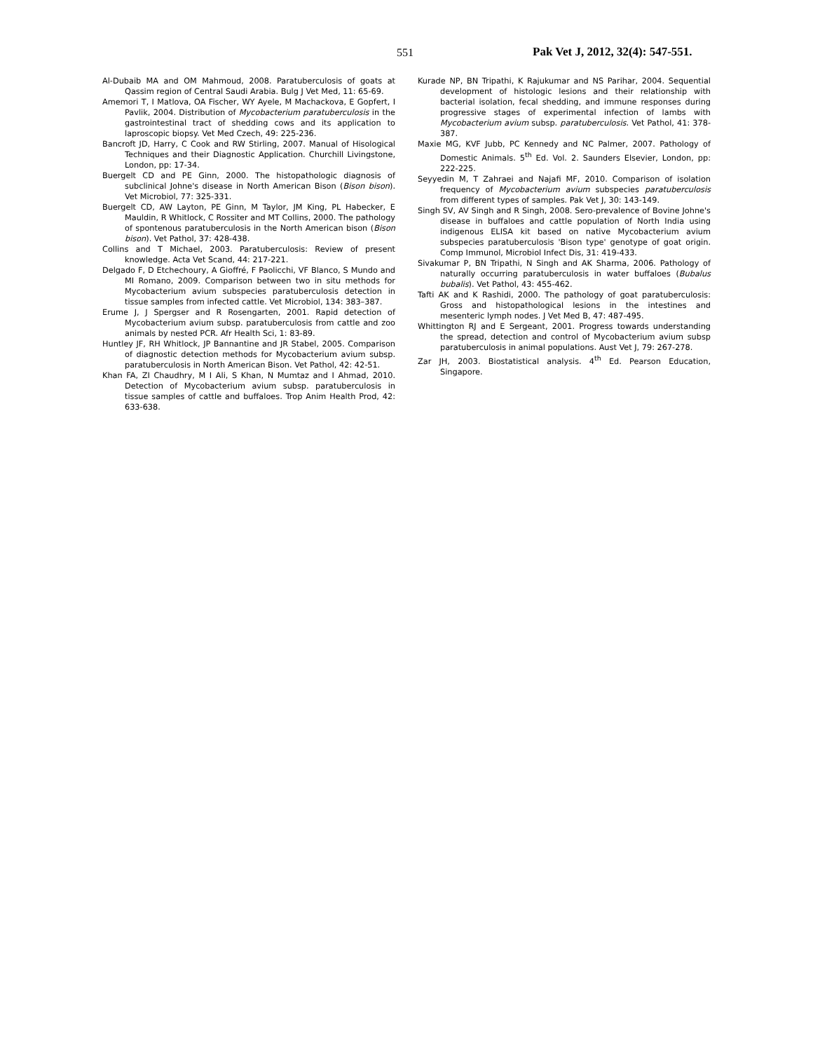551 Pak Vet J, 2012, 32(4): 547-551.
Al-Dubaib MA and OM Mahmoud, 2008. Paratuberculosis of goats at Qassim region of Central Saudi Arabia. Bulg J Vet Med, 11: 65-69.
Amemori T, I Matlova, OA Fischer, WY Ayele, M Machackova, E Gopfert, I Pavlik, 2004. Distribution of Mycobacterium paratuberculosis in the gastrointestinal tract of shedding cows and its application to laproscopic biopsy. Vet Med Czech, 49: 225-236.
Bancroft JD, Harry, C Cook and RW Stirling, 2007. Manual of Hisological Techniques and their Diagnostic Application. Churchill Livingstone, London, pp: 17-34.
Buergelt CD and PE Ginn, 2000. The histopathologic diagnosis of subclinical Johne's disease in North American Bison (Bison bison). Vet Microbiol, 77: 325-331.
Buergelt CD, AW Layton, PE Ginn, M Taylor, JM King, PL Habecker, E Mauldin, R Whitlock, C Rossiter and MT Collins, 2000. The pathology of spontenous paratuberculosis in the North American bison (Bison bison). Vet Pathol, 37: 428-438.
Collins and T Michael, 2003. Paratuberculosis: Review of present knowledge. Acta Vet Scand, 44: 217-221.
Delgado F, D Etchechoury, A Gioffré, F Paolicchi, VF Blanco, S Mundo and MI Romano, 2009. Comparison between two in situ methods for Mycobacterium avium subspecies paratuberculosis detection in tissue samples from infected cattle. Vet Microbiol, 134: 383–387.
Erume J, J Spergser and R Rosengarten, 2001. Rapid detection of Mycobacterium avium subsp. paratuberculosis from cattle and zoo animals by nested PCR. Afr Health Sci, 1: 83-89.
Huntley JF, RH Whitlock, JP Bannantine and JR Stabel, 2005. Comparison of diagnostic detection methods for Mycobacterium avium subsp. paratuberculosis in North American Bison. Vet Pathol, 42: 42-51.
Khan FA, ZI Chaudhry, M I Ali, S Khan, N Mumtaz and I Ahmad, 2010. Detection of Mycobacterium avium subsp. paratuberculosis in tissue samples of cattle and buffaloes. Trop Anim Health Prod, 42: 633-638.
Kurade NP, BN Tripathi, K Rajukumar and NS Parihar, 2004. Sequential development of histologic lesions and their relationship with bacterial isolation, fecal shedding, and immune responses during progressive stages of experimental infection of lambs with Mycobacterium avium subsp. paratuberculosis. Vet Pathol, 41: 378-387.
Maxie MG, KVF Jubb, PC Kennedy and NC Palmer, 2007. Pathology of Domestic Animals. 5<sup>th</sup> Ed. Vol. 2. Saunders Elsevier, London, pp: 222-225.
Seyyedin M, T Zahraei and Najafi MF, 2010. Comparison of isolation frequency of Mycobacterium avium subspecies paratuberculosis from different types of samples. Pak Vet J, 30: 143-149.
Singh SV, AV Singh and R Singh, 2008. Sero-prevalence of Bovine Johne's disease in buffaloes and cattle population of North India using indigenous ELISA kit based on native Mycobacterium avium subspecies paratuberculosis 'Bison type' genotype of goat origin. Comp Immunol, Microbiol Infect Dis, 31: 419-433.
Sivakumar P, BN Tripathi, N Singh and AK Sharma, 2006. Pathology of naturally occurring paratuberculosis in water buffaloes (Bubalus bubalis). Vet Pathol, 43: 455-462.
Tafti AK and K Rashidi, 2000. The pathology of goat paratuberculosis: Gross and histopathological lesions in the intestines and mesenteric lymph nodes. J Vet Med B, 47: 487-495.
Whittington RJ and E Sergeant, 2001. Progress towards understanding the spread, detection and control of Mycobacterium avium subsp paratuberculosis in animal populations. Aust Vet J, 79: 267-278.
Zar JH, 2003. Biostatistical analysis. 4<sup>th</sup> Ed. Pearson Education, Singapore.